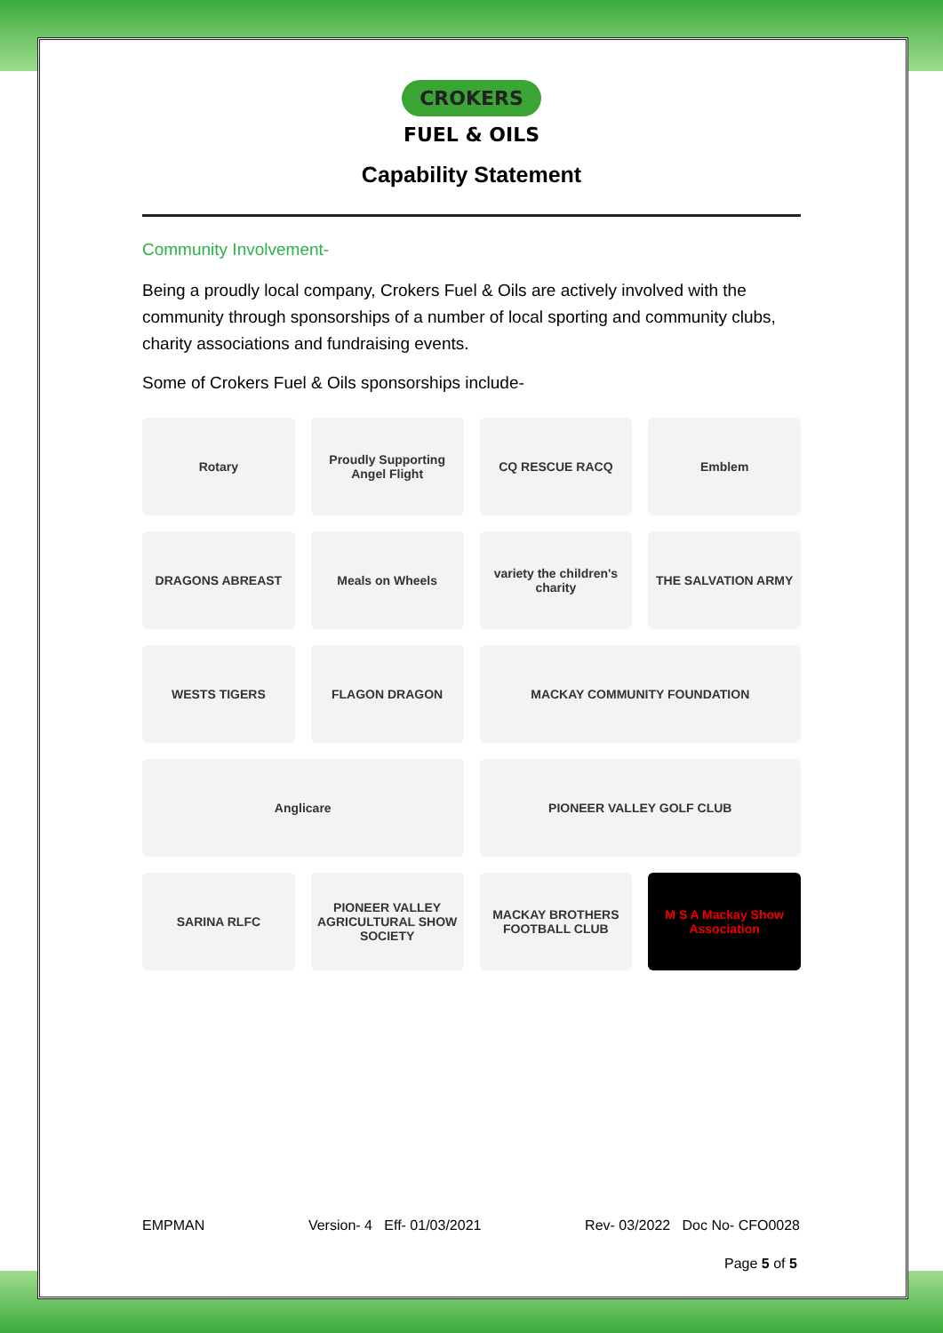CROKERS
FUEL & OILS
Capability Statement
Community Involvement-
Being a proudly local company, Crokers Fuel & Oils are actively involved with the community through sponsorships of a number of local sporting and community clubs, charity associations and fundraising events.
Some of Crokers Fuel & Oils sponsorships include-
Rotary
Proudly Supporting Angel Flight
CQ RESCUE RACQ
Emblem
DRAGONS ABREAST
Meals on Wheels
variety the children's charity
THE SALVATION ARMY
WESTS TIGERS
FLAGON DRAGON
MACKAY COMMUNITY FOUNDATION
Anglicare
PIONEER VALLEY GOLF CLUB
SARINA RLFC
PIONEER VALLEY AGRICULTURAL SHOW SOCIETY
MACKAY BROTHERS FOOTBALL CLUB
M S A Mackay Show Association
EMPMAN Version- 4 Eff- 01/03/2021 Rev- 03/2022 Doc No- CFO0028
Page 5 of 5